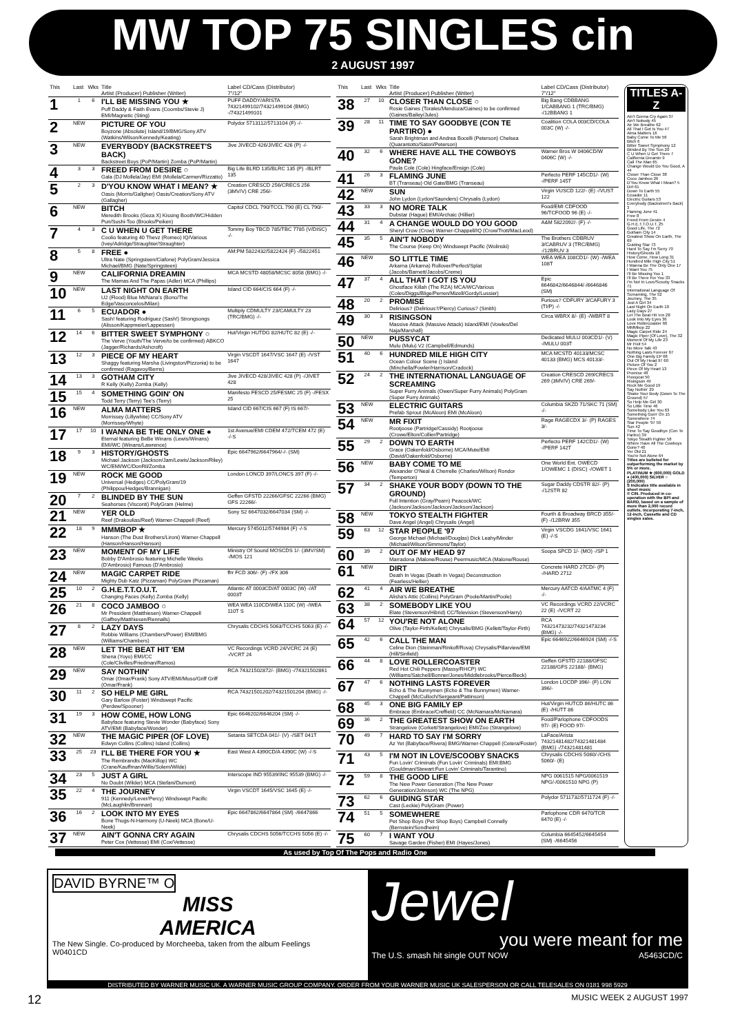MW TOP 75 SINGLES cin
2 AUGUST 1997
| This | Last | Wks | Title Artist (Producer) Publisher (Writer) | Label CD/Cass (Distributor) 7"/12" |
| --- | --- | --- | --- | --- |
| 1 | 1 | 6 | I'LL BE MISSING YOU ★ Puff Daddy & Faith Evans (Coombs/Stevie J) EMI/Magnetic (Sting) | PUFF DADDY/ARISTA 74321499102/74321499104 (BMG) -/74321499101 |
| 2 | NEW | | PICTURE OF YOU Boyzone (Absolute) Island/19/BMG/Sony ATV (Watkins/Wilson/Kennedy/Keating) | Polydor 5713112/5713104 (F) -/- |
| 3 | NEW | | EVERYBODY (BACKSTREET'S BACK) Backstreet Boys (PoP/Martin) Zomba (PoP/Martin) | Jive JIVECD 426/JIVEC 426 (P) -/- |
| 4 | 3 | 3 | FREED FROM DESIRE ○ Gala (DJ Mollela/Jay) EMI (Mollela/Carmen/Rizzatto) | Big Life BLRD 135/BLRC 135 (P) -/BLRT 135 |
| 5 | 2 | 3 | D'YOU KNOW WHAT I MEAN? ★ Oasis (Morris/Gallgher) Oasis/Creation/Sony ATV (Gallagher) | Creation CRESCD 256/CRECS 256 (3MV/V) CRE 256/- |
| 6 | NEW | | BITCH Meredith Brooks (Geza X) Kissing Booth/WC/Hidden Pun/Sushi-Too (Brooks/Peiken) | Capitol CDCL 790/TCCL 790 (E) CL 790/- |
| 7 | 4 | 3 | C U WHEN U GET THERE Coolio featuring 40 Thevz (Romeo) IQ/Various (Ivey/Adridge/Straughter/Straughter) | Tommy Boy TBCD 785/TBC 7785 (V/DISC) -/- |
| 8 | 5 | 8 | FREE ● Ultra Nate (Springsteen/Ciafone) PolyGram/Jessica Michael/BMG (Nate/Springsteen) | AM:PM 5822432/5822424 (F) -/5822451 |
| 9 | NEW | | CALIFORNIA DREAMIN The Mamas And The Papas (Adler) MCA (Phillips) | MCA MCSTD 48058/MCSC 8058 (BMG) -/- |
| 10 | NEW | | LAST NIGHT ON EARTH U2 (Flood) Blue Mt/Nana's (Bono/The Edge/Vasconcelos/Milan) | Island CID 664/CIS 664 (F) -/- |
| 11 | 6 | 5 | ECUADOR ● Sash! featuring Rodriguez (Sash!) Strongsongs (Alisson/Kappmeier/Lappessen) | Multiply CDMULTY 23/CAMULTY 23 (TRC/BMG) -/- |
| 12 | 14 | 6 | BITTER SWEET SYMPHONY ○ The Verve (Youth/The Verve/to be confirmed) ABKCO (Jagger/Richards/Ashcroft) | Hut/Virgin HUTDG 82/HUTC 82 (E) -/- |
| 13 | 12 | 3 | PIECE OF MY HEART Shaggy featuring Marsha (Livingston/Pizzonia) to be confirmed (Ragavoy/Berns) | Virgin VSCDT 1647/VSC 1647 (E) -/VST 1647 |
| 14 | 13 | 3 | GOTHAM CITY R Kelly (Kelly) Zomba (Kelly) | Jive JIVECD 428/JIVEC 428 (P) -/JIVET 428 |
| 15 | 15 | 4 | SOMETHING GOIN' ON Todd Terry (Terry) Tee's (Terry) | Manifesto FESCD 25/FESMC 25 (F) -/FESX 25 |
| 16 | NEW | | ALMA MATTERS Morrissey (Lillywhite) CC/Sony ATV (Morrissey/Whyte) | Island CID 667/CIS 667 (F) IS 667/- |
| 17 | 17 | 10 | I WANNA BE THE ONLY ONE ● Eternal featuring BeBe Winans (Lewis/Winans) EMI/WC (Winans/Lawrence) | 1st Avenue/EMI CDEM 472/TCEM 472 (E) -/-S |
| 18 | 9 | 3 | HISTORY/GHOSTS Michael Jackson (Jackson/Jam/Lewis/Jackson/Riley) WC/EMI/WC/DonRil/Zomba | Epic 6647962/6647964/-/- (SM) |
| 19 | NEW | | ROCK ME GOOD Universal (Hedges) CC/PolyGram/19 (Philippou/Hedges/Brannigan) | London LONCD 397/LONCS 397 (F) -/- |
| 20 | 7 | 2 | BLINDED BY THE SUN Seahorses (Visconti) PolyGram (Helme) | Geffen GFSTD 22266/GFSC 22266 (BMG) GFS 22266/- |
| 21 | NEW | | YER OLD Reef (Drakoulias/Reef) Warner-Chappell (Reef) | Sony S2 6647032/6647034 (SM) -/- |
| 22 | 18 | 9 | MMMBOP ★ Hanson (The Dust Brothers/Lironi) Warner-Chappell (Hanson/Hanson/Hanson) | Mercury 5745012/5744984 (F) -/-S |
| 23 | NEW | | MOMENT OF MY LIFE Bobby D'Ambrosio featuring Michelle Weeks (D'Ambrosio) Famous (D'Ambrosio) | Ministry Of Sound MOSCDS 1/- (3MV/SM) -/MOS 121 |
| 24 | NEW | | MAGIC CARPET RIDE Mighty Dub Katz (Pizzaman) PolyGram (Pizzaman) | ffrr FCD 306/- (F) -/FX 306 |
| 25 | 10 | 2 | G.H.E.T.T.O.U.T. Changing Faces (Kelly) Zomba (Kelly) | Atlantic AT 0003CD/AT 0003C (W) -/AT 0003T |
| 26 | 21 | 8 | COCO JAMBOO ○ Mr President (Matthiesen) Warner-Chappell (Gaffrey/Matthiesen/Rennalls) | WEA WEA 110CD/WEA 110C (W) -/WEA 110T S |
| 27 | 8 | 2 | LAZY DAYS Robbie Williams (Chambers/Power) EMI/BMG (Williams/Chambers) | Chrysalis CDCHS 5063/TCCHS 5063 (E) -/- |
| 28 | NEW | | LET THE BEAT HIT 'EM Shena (Yoyo) EMI/CC (Cole/Clivilles/Friedman/Ramos) | VC Recordings VCRD 24/VCRC 24 (E) -/VCRT 24 |
| 29 | NEW | | SAY NOTHIN' Omar (Omar/Frank) Sony ATV/EMI/Muso/Griff Griff (Omar/Frank) | RCA 74321502872/- (BMG) -/74321502861 |
| 30 | 11 | 2 | SO HELP ME GIRL Gary Barlow (Foster) Windswept Pacific (Perdew/Spooner) | RCA 74321501202/74321501204 (BMG) -/- |
| 31 | 19 | 3 | HOW COME, HOW LONG Babyface featuring Stevie Wonder (Babyface) Sony ATV/EMI (Babyface/Wonder) | Epic 6646202/6646204 (SM) -/- |
| 32 | NEW | | THE MAGIC PIPER (OF LOVE) Edwyn Collins (Collins) Island (Collins) | Setanta SETCDA 041/- (V) -/SET 041T |
| 33 | 25 | 23 | I'LL BE THERE FOR YOU ★ The Rembrandts (MacKillop) WC (Crane/Kauffman/Willis/Solem/Wilde) | East West A 4390CD/A 4390C (W) -/-S |
| 34 | 23 | 5 | JUST A GIRL No Doubt (Wilder) MCA (Stefani/Dumont) | Interscope IND 95539/INC 95539 (BMG) -/- |
| 35 | 22 | 4 | THE JOURNEY 911 (Kennedy/Lever/Percy) Windswept Pacific (McLaughlin/Brennan) | Virgin VSCDT 1645/VSC 1645 (E) -/- |
| 36 | 16 | 2 | LOOK INTO MY EYES Bone Thugs-N-Harmony (U-Neek) MCA (Bone/U-Neek) | Epic 6647862/6647864 (SM) -/6647866 |
| 37 | NEW | | AIN'T GONNA CRY AGAIN Peter Cox (Vettesse) EMI (Cox/Vettesse) | Chrysalis CDCHS 5056/TCCHS 5056 (E) -/- |
| This | Last | Wks | Title Artist (Producer) Publisher (Writer) | Label CD/Cass (Distributor) 7"/12" |
| --- | --- | --- | --- | --- |
| 38 | 27 | 10 | CLOSER THAN CLOSE ○ Rosie Gaines (Torales/Mendoza/Gaines) to be confirmed (Gaines/Bailey/Jules) | Big Bang CDBBANG 1/CABBANG 1 (TRC/BMG) -/12BBANG 1 |
| 39 | 28 | 11 | TIME TO SAY GOODBYE (CON TE PARTIRO) ● Sarah Brightman and Andrea Bocelli (Peterson) Chelsea (Quarantotto/Satori/Peterson) | Coalition COLA 003CD/COLA 003C (W) -/- |
| 40 | 32 | 6 | WHERE HAVE ALL THE COWBOYS GONE? Paula Cole (Cole) Hingface/Ensign (Cole) | Warner Bros W 0406CD/W 0406C (W) -/- |
| 41 | 26 | 3 | FLAMING JUNE BT (Transeau) Old Gate/BMG (Transeau) | Perfecto PERF 145CD1/- (W) -/PERF 145T |
| 42 | NEW | | SUN John Lydon (Lydon/Saunders) Chrysalis (Lydon) | Virgin VUSCD 122/- (E) -/VUST 122 |
| 43 | 33 | 3 | NO MORE TALK Dubstar (Hague) EMI/Archaic (Hillier) | Food/EMI CDFOOD 96/TCFOOD 96 (E) -/- |
| 44 | 31 | 4 | A CHANGE WOULD DO YOU GOOD Sheryl Crow (Crow) Warner-Chappell/IQ (Crow/Trott/MacLeod) | A&M 5822092/- (F) -/- |
| 45 | 35 | 5 | AIN'T NOBODY The Course (Keep On) Windswept Pacific (Wolinski) | The Brothers CDBRUV 3/CABRUV 3 (TRC/BMG) -/12BRUV 3 |
| 46 | NEW | | SO LITTLE TIME Arkarna (Arkarna) Rollover/Perfect/Splat (Jacobs/Barnett/Jacobs/Creme) | WEA WEA 108CD1/- (W) -/WEA 108T |
| 47 | 37 | 4 | ALL THAT I GOT IS YOU Ghostface Killah (The RZA) MCA/WC/Various (Coles/Diggs/Blige/Perren/Mizell/Gordy/Lussier) | Epic 6646842/6646844/-/6646846 (SM) |
| 48 | 20 | 2 | PROMISE Delirious? (Delirious?/Piercy) Curious? (Smith) | Furious? CDFURY 3/CAFURY 3 (TI/P) -/- |
| 49 | 30 | 3 | RISINGSON Massive Attack (Massive Attack) Island/EMI (Vowles/Del Naja/Marshall) | Circa WBRX 8/- (E) -/WBRT 8 |
| 50 | NEW | | PUSSYCAT Mulu (Mulu) V2 (Campbell/Edmunds) | Dedicated MULU 003CD1/- (V) -/MULU 003T |
| 51 | 40 | 6 | HUNDRED MILE HIGH CITY Ocean Colour Scene () Island (Minchella/Fowler/Harrison/Cradock) | MCA MCSTD 40133/MCSC 40133 (BMG) MCS 40133/- |
| 52 | 24 | 2 | THE INTERNATIONAL LANGUAGE OF SCREAMING Super Furry Animals (Owen/Super Furry Animals) PolyGram (Super Furry Animals) | Creation CRESCD 269/CRECS 269 (3MV/V) CRE 269/- |
| 53 | NEW | | ELECTRIC GUITARS Prefab Sprout (McAloon) EMI (McAloon) | Columbia SKZD 71/SKC 71 (SM) -/- |
| 54 | NEW | | MR FIXIT Rootjoose (Partridge/Cassidy) Rootjoose (Crowe/Elton/Collier/Partridge) | Rage RAGECDX 3/- (P) RAGES 3/- |
| 55 | 29 | 2 | DOWN TO EARTH Grace (Oakenfold/Osborne) MCA/Mute/EMI (David/Oakenfold/Osborne) | Perfecto PERF 142CD1/- (W) -/PERF 142T |
| 56 | NEW | | BABY COME TO ME Alexander O'Neal & Cherrelle (Charles/Wilson) Rondor (Temperton) | One World Ent. OWECD 1/OWEMC 1 (DISC) -/OWET 1 |
| 57 | 34 | 2 | SHAKE YOUR BODY (DOWN TO THE GROUND) Full Intention (Gray/Pearn) Peacock/WC (Jackson/Jackson/Jackson/Jackson/Jackson) | Sugar Daddy CDSTR 82/- (P) -/12STR 82 |
| 58 | NEW | | TOKYO STEALTH FIGHTER Dave Angel (Angel) Chrysalis (Angel) | Fourth & Broadway BRCD 355/- (F) -/12BRW 355 |
| 59 | 63 | 12 | STAR PEOPLE '97 George Michael (Michael/Douglas) Dick Leahy/Minder (Michael/Wilson/Simmons/Taylor) | Virgin VSCDG 1641/VSC 1641 (E) -/-S |
| 60 | 39 | 2 | OUT OF MY HEAD 97 Marradona (Malone/Rouse) Peermusic/MCA (Malone/Rouse) | Soopa SPCD 1/- (MO) -/SP 1 |
| 61 | NEW | | DIRT Death In Vegas (Death In Vegas) Deconstruction (Fearless/Hellier) | Concrete HARD 27CD/- (P) -/HARD 2712 |
| 62 | 41 | 4 | AIR WE BREATHE Alisha's Attic (Collins) PolyGram (Poole/Martin/Poole) | Mercury AATCD 4/AATMC 4 (F) -/- |
| 63 | 38 | 2 | SOMEBODY LIKE YOU Elate (Stevenson/Hibrid) CC/Television (Stevenson/Harry) | VC Recordings VCRD 22/VCRC 22 (E) -/VCRT 22 |
| 64 | 57 | 12 | YOU'RE NOT ALONE Olive (Taylor-Firth/Kellett) Chrysalis/BMG (Kellett/Taylor-Firth) | RCA 74321473232/74321473234 (BMG) -/- |
| 65 | 42 | 6 | CALL THE MAN Celine Dion (Steinman/Rinkoff/Rova) Chrysalis/Pillarview/EMI (Hill/Sinfield) | Epic 6646922/6646924 (SM) -/-S |
| 66 | 44 | 8 | LOVE ROLLERCOASTER Red Hot Chili Peppers (Massy/RHCP) WC (Williams/Satchell/Bonner/Jones/Middlebrooks/Pierce/Beck) | Geffen GFSTD 22188/GFSC 22188/GFS 22188/- (BMG) |
| 67 | 47 | 6 | NOTHING LASTS FOREVER Echo & The Bunnymen (Echo & The Bunnymen) Warner-Chappell (McCulloch/Sergeant/Pattinson) | London LOCDP 396/- (F) LON 396/- |
| 68 | 45 | 3 | ONE BIG FAMILY EP Embrace (Embrace/Creffield) CC (McNamara/McNamara) | Hut/Virgin HUTCD 86/HUTC 86 (E) -/HUTT 86 |
| 69 | 36 | 2 | THE GREATEST SHOW ON EARTH Strangelove (Corkett/Strangelove) EMI/Zoo (Strangelove) | Food/Parlophone CDFOODS 97/- (E) FOOD 97/- |
| 70 | 49 | 7 | HARD TO SAY I'M SORRY Az Yet (Babyface/Rivera) BMG/Warner-Chappell (Cetera/Foster) | LaFace/Arista 74321481482/74321481484 (BMG) -/74321481481 |
| 71 | 43 | 5 | I'M NOT IN LOVE/SCOOBY SNACKS Fun Lovin' Criminals (Fun Lovin' Criminals) EMI:BMG (Gouldman/Stewart:Fun Lovin' Criminals/Tarantino) | Chrysalis CDCHS 5060/-/CHS 5060/- (E) |
| 72 | 59 | 8 | THE GOOD LIFE The New Power Generation (The New Power Generation/Johnson) WC (The NPG) | NPG 0061515 NPG/0061519 NPG/-/0061510 NPG (P) |
| 73 | 62 | 6 | GUIDING STAR Cast (Leckie) PolyGram (Power) | Polydor 5711732/5711724 (F) -/- |
| 74 | 51 | 5 | SOMEWHERE Pet Shop Boys (Pet Shop Boys) Campbell Connelly (Bernstein/Sondheim) | Parlophone CDR 6470/TCR 6470 (E) -/- |
| 75 | 60 | 7 | I WANT YOU Savage Garden (Fisher) EMI (Hayes/Jones) | Columbia 6645452/6645454 (SM) -/6645456 |
TITLES A-Z
Ain't Gonna Cry Again 37
Ain't Nobody 45
Air We Breathe 62
All That I Got Is You 47
Alma Matters 16
Baby Come To Me 56
Bitch 6
Bitter Sweet Symphony 12
Blinded By The Sun 20
C U When U Get There 7
California Dreamin 9
Call The Man 65
Change Would Do You Good, A 44
Closer Than Close 38
Coco Jamboo 26
D'You Know What I Mean? 5
Dirt 61
Down To Earth 55
Ecuador 11
Electric Guitars 53
Everybody (Backstreet's Back) 3
Flaming June 41
Free 8
Freed From Desire 4
G.H.E.T.T.O.U.T. 25
Good Life, The 72
Gotham City 14
Greatest Show On Earth, The 69
Guiding Star 73
Hard To Say I'm Sorry 70
History/Ghosts 18
How Come, How Long 31
Hundred Mile High City 51
I Wanna Be The Only One 17
I Want You 75
I'll Be Missing You 1
I'll Be There For You 33
I'm Not In Love/Scooby Snacks 71
International Language Of Screaming, The 52
Journey, The 35
Just A Girl 34
Last Night On Earth 10
Lazy Days 27
Let The Beat Hit 'em 28
Look Into My Eyes 36
Love Rollercoaster 66
MMMbop 22
Magic Carpet Ride 24
Magic Piper (Of Love), The 32
Moment Of My Life 23
Mr Fixit 54
No More Talk 43
Nothing Lasts Forever 67
One Big Family EP 68
Out Of My Head 97 60
Picture Of You 2
Piece Of My Heart 13
Promise 48
Pussycat 50
Risingson 49
Rock Me Good 19
Say Nothin' 29
Shake Your Body (Down To The Ground) 57
So Help Me Girl 30
So Little Time 46
Somebody Like You 63
Something Goin' On 15
Somewhere 74
Star People '97 59
Sun 42
Time To Say Goodbye (Con Te Partiro) 39
Tokyo Stealth Fighter 58
Where Have All The Cowboys Gone? 40
Yer Old 21
You're Not Alone 64
Titles are bulleted for outperforming the market by 5% or more.
PLATINUM ★ (600,000) GOLD ● (400,000) SILVER ○ (200,000)
S Indicates title available in sheet music
© CIN. Produced in co-operation with the BPI and BARD, based on a sample of more than 2,000 record outlets. Incorporating 7-inch, 12-inch, Cassette and CD singles sales.
As used by Top Of The Pops and Radio One
DAVID BYRNE™ O
MISS
AMERICA
The New Single. Co-produced by Morcheeba, taken from the album Feelings
W0401CD
Jewel
you were meant for me
The U.S. smash hit single OUT NOW A5463CD/C
DISTRIBUTED BY WARNER MUSIC UK. A WARNER MUSIC GROUP COMPANY. ORDER FROM YOUR WARNER MUSIC UK SALESPERSON OR CALL TELESALES ON 0181 998 5929
12 MUSIC WEEK 2 AUGUST 1997